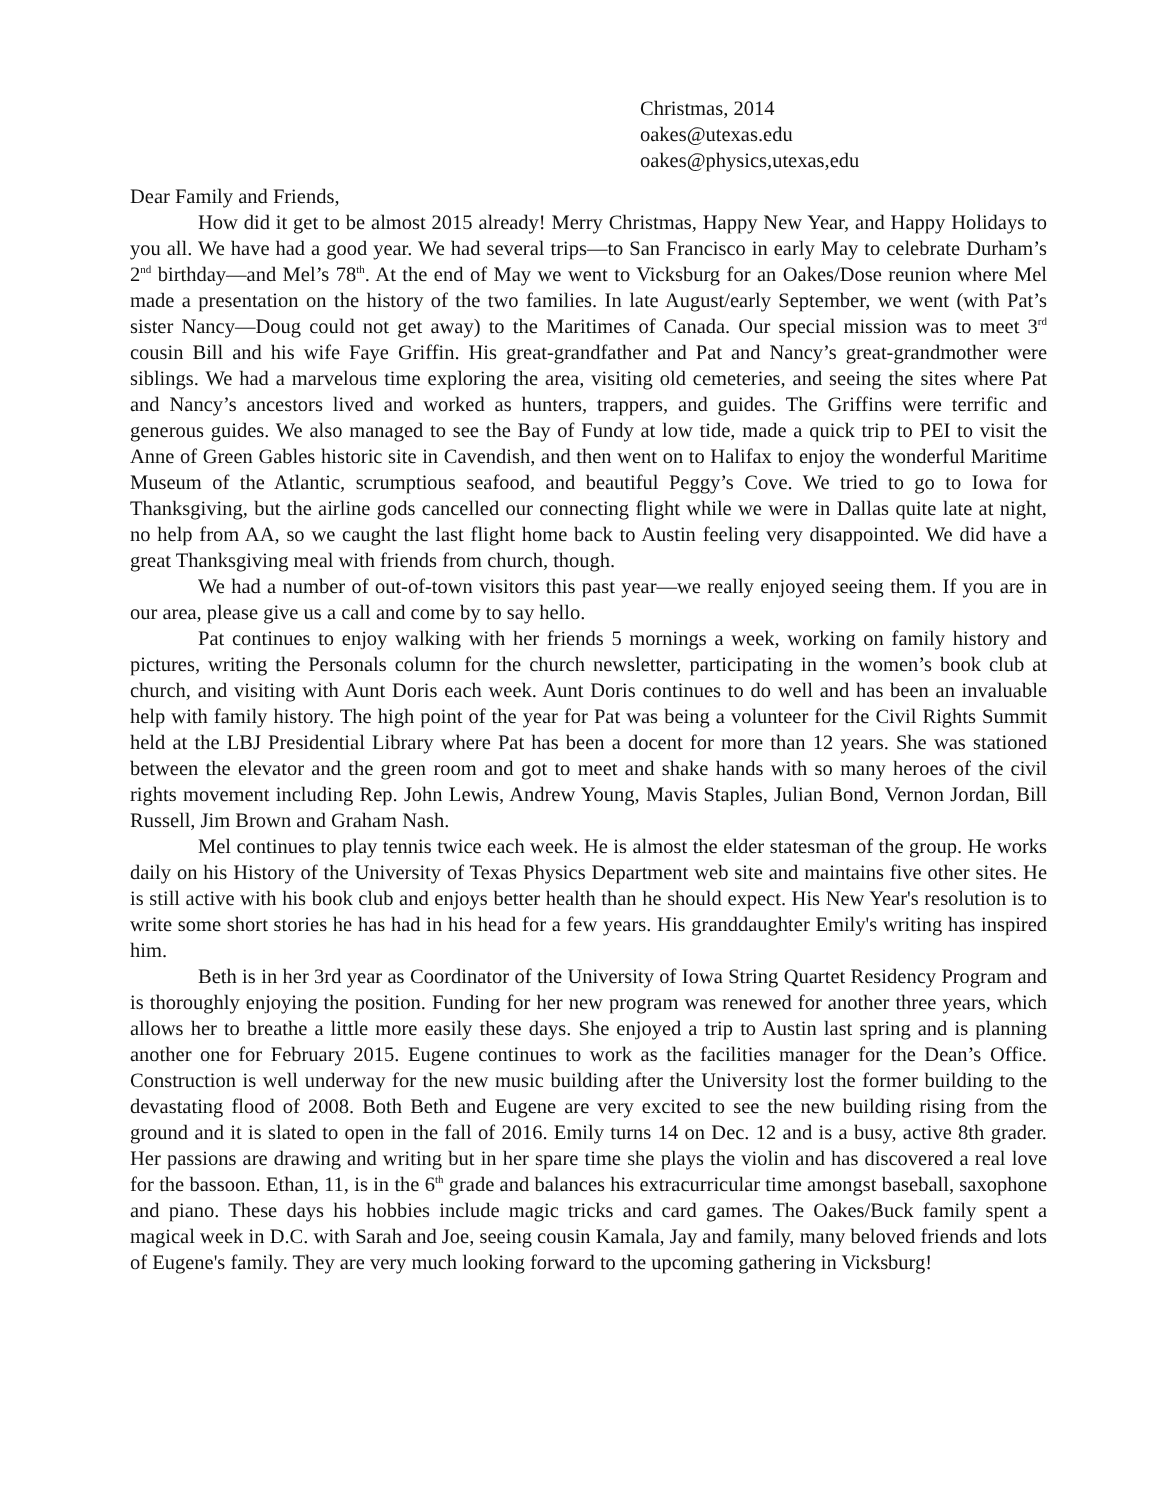Christmas, 2014
oakes@utexas.edu
oakes@physics,utexas,edu
Dear Family and Friends,
How did it get to be almost 2015 already! Merry Christmas, Happy New Year, and Happy Holidays to you all. We have had a good year. We had several trips—to San Francisco in early May to celebrate Durham’s 2<sup>nd</sup> birthday—and Mel’s 78<sup>th</sup>. At the end of May we went to Vicksburg for an Oakes/Dose reunion where Mel made a presentation on the history of the two families. In late August/early September, we went (with Pat’s sister Nancy—Doug could not get away) to the Maritimes of Canada. Our special mission was to meet 3<sup>rd</sup> cousin Bill and his wife Faye Griffin. His great-grandfather and Pat and Nancy’s great-grandmother were siblings. We had a marvelous time exploring the area, visiting old cemeteries, and seeing the sites where Pat and Nancy’s ancestors lived and worked as hunters, trappers, and guides. The Griffins were terrific and generous guides. We also managed to see the Bay of Fundy at low tide, made a quick trip to PEI to visit the Anne of Green Gables historic site in Cavendish, and then went on to Halifax to enjoy the wonderful Maritime Museum of the Atlantic, scrumptious seafood, and beautiful Peggy’s Cove. We tried to go to Iowa for Thanksgiving, but the airline gods cancelled our connecting flight while we were in Dallas quite late at night, no help from AA, so we caught the last flight home back to Austin feeling very disappointed. We did have a great Thanksgiving meal with friends from church, though.
We had a number of out-of-town visitors this past year—we really enjoyed seeing them. If you are in our area, please give us a call and come by to say hello.
Pat continues to enjoy walking with her friends 5 mornings a week, working on family history and pictures, writing the Personals column for the church newsletter, participating in the women’s book club at church, and visiting with Aunt Doris each week. Aunt Doris continues to do well and has been an invaluable help with family history. The high point of the year for Pat was being a volunteer for the Civil Rights Summit held at the LBJ Presidential Library where Pat has been a docent for more than 12 years. She was stationed between the elevator and the green room and got to meet and shake hands with so many heroes of the civil rights movement including Rep. John Lewis, Andrew Young, Mavis Staples, Julian Bond, Vernon Jordan, Bill Russell, Jim Brown and Graham Nash.
Mel continues to play tennis twice each week. He is almost the elder statesman of the group. He works daily on his History of the University of Texas Physics Department web site and maintains five other sites. He is still active with his book club and enjoys better health than he should expect. His New Year's resolution is to write some short stories he has had in his head for a few years. His granddaughter Emily's writing has inspired him.
Beth is in her 3rd year as Coordinator of the University of Iowa String Quartet Residency Program and is thoroughly enjoying the position. Funding for her new program was renewed for another three years, which allows her to breathe a little more easily these days. She enjoyed a trip to Austin last spring and is planning another one for February 2015. Eugene continues to work as the facilities manager for the Dean’s Office. Construction is well underway for the new music building after the University lost the former building to the devastating flood of 2008. Both Beth and Eugene are very excited to see the new building rising from the ground and it is slated to open in the fall of 2016. Emily turns 14 on Dec. 12 and is a busy, active 8th grader. Her passions are drawing and writing but in her spare time she plays the violin and has discovered a real love for the bassoon. Ethan, 11, is in the 6<sup>th</sup> grade and balances his extracurricular time amongst baseball, saxophone and piano. These days his hobbies include magic tricks and card games. The Oakes/Buck family spent a magical week in D.C. with Sarah and Joe, seeing cousin Kamala, Jay and family, many beloved friends and lots of Eugene's family. They are very much looking forward to the upcoming gathering in Vicksburg!